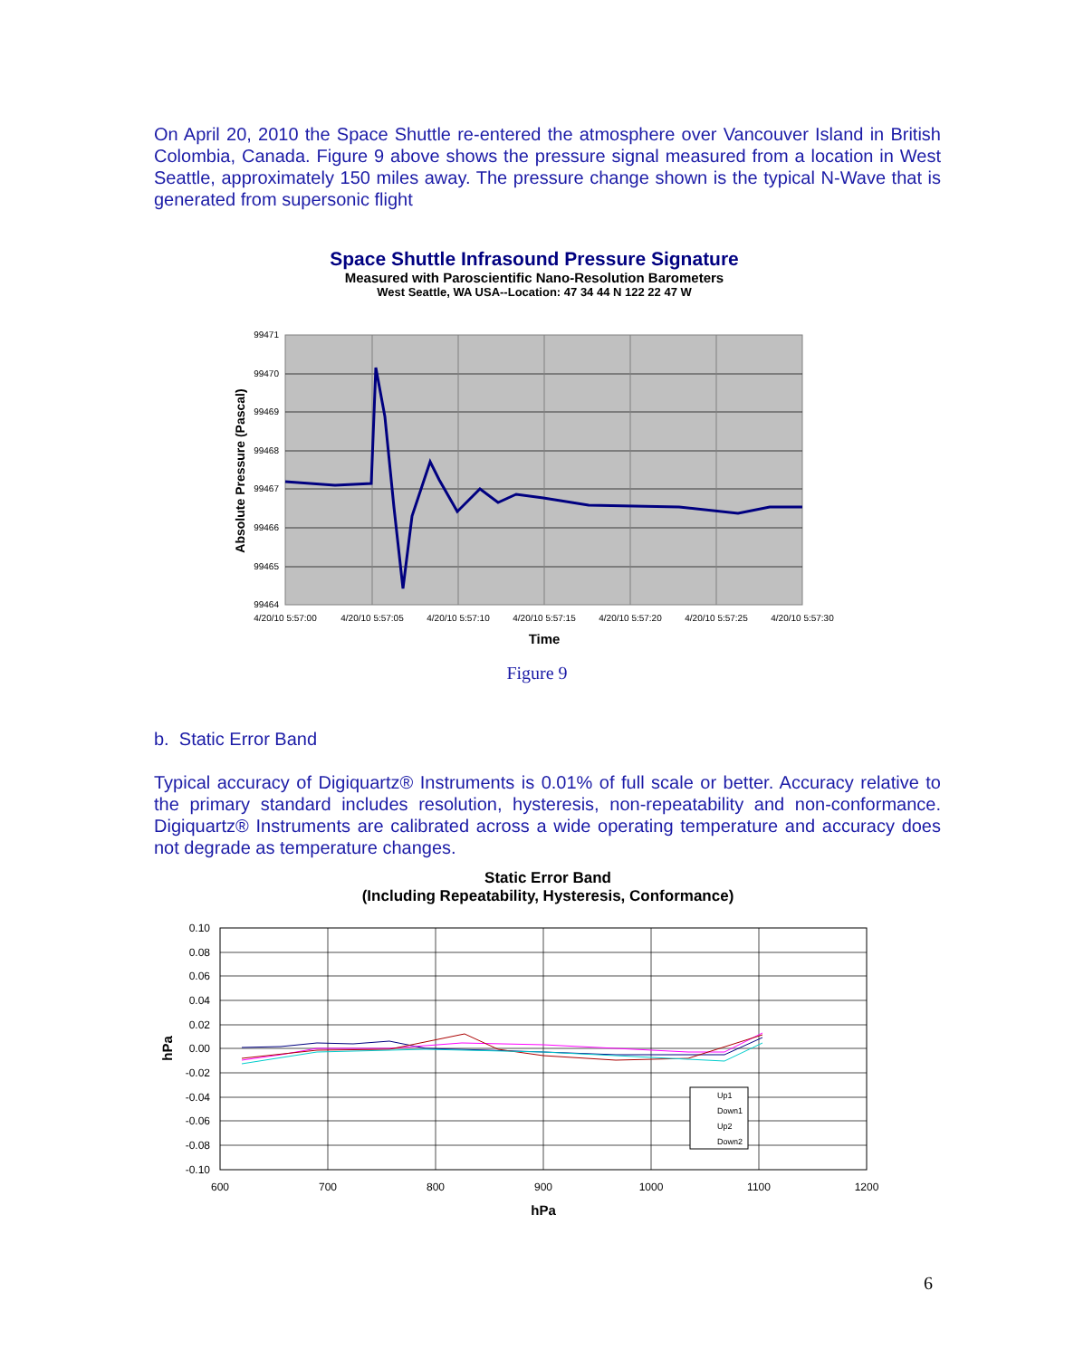On April 20, 2010 the Space Shuttle re-entered the atmosphere over Vancouver Island in British Colombia, Canada. Figure 9 above shows the pressure signal measured from a location in West Seattle, approximately 150 miles away. The pressure change shown is the typical N-Wave that is generated from supersonic flight
Space Shuttle Infrasound Pressure Signature
Measured with Paroscientific Nano-Resolution Barometers
West Seattle, WA USA--Location: 47 34 44 N 122 22 47 W
99471
99470
99469
99468
99467
99466
99465
99464
4/20/10 5:57:00
4/20/10 5:57:05
4/20/10 5:57:10
4/20/10 5:57:15
4/20/10 5:57:20
4/20/10 5:57:25
4/20/10 5:57:30
Time
Absolute Pressure (Pascal)
Figure 9
b. Static Error Band
Typical accuracy of Digiquartz® Instruments is 0.01% of full scale or better. Accuracy relative to the primary standard includes resolution, hysteresis, non-repeatability and non-conformance. Digiquartz® Instruments are calibrated across a wide operating temperature and accuracy does not degrade as temperature changes.
Static Error Band
(Including Repeatability, Hysteresis, Conformance)
Up1
Down1
Up2
Down2
0.10
0.08
0.06
0.04
0.02
0.00
-0.02
-0.04
-0.06
-0.08
-0.10
600
700
800
900
1000
1100
1200
hPa
hPa
6